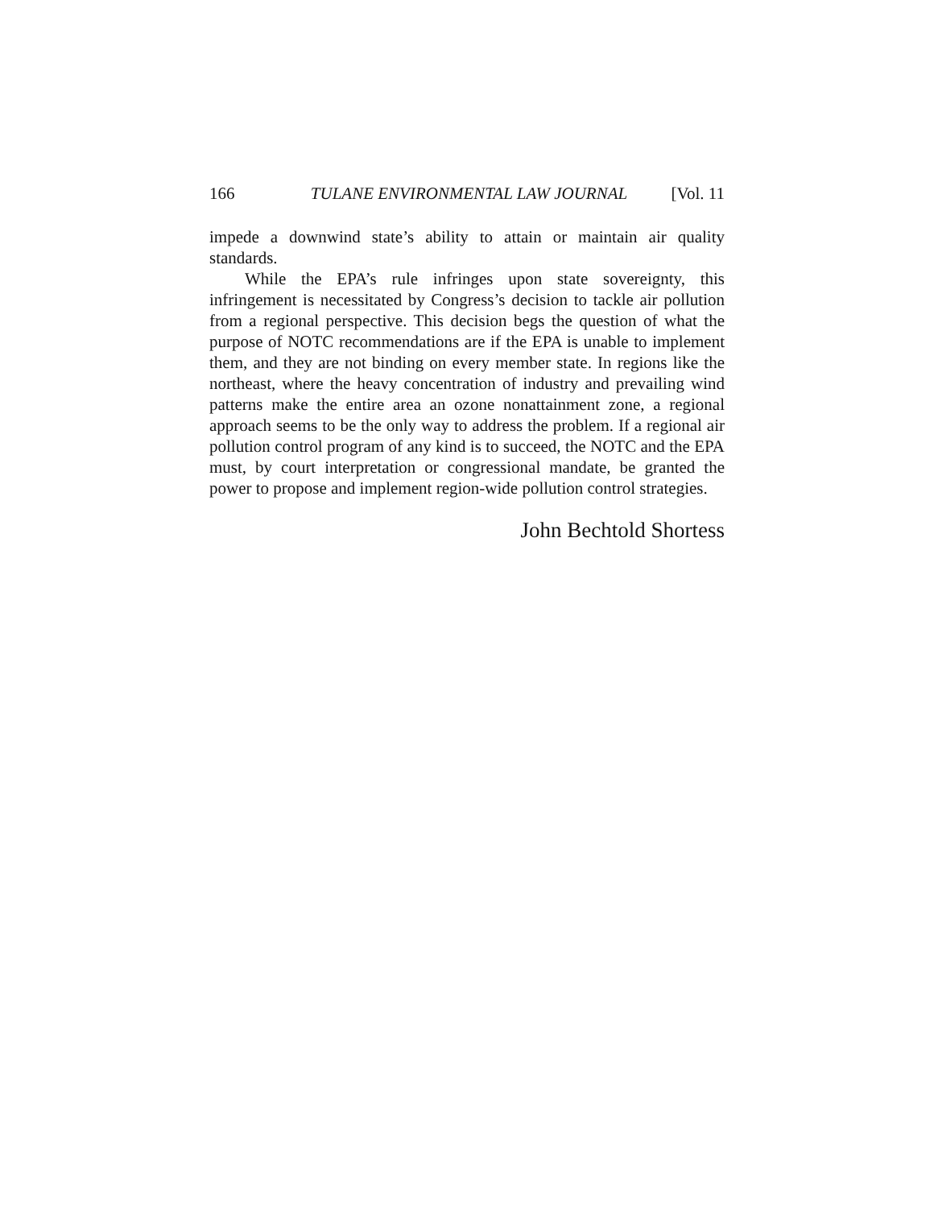166 TULANE ENVIRONMENTAL LAW JOURNAL [Vol. 11
impede a downwind state’s ability to attain or maintain air quality standards.
While the EPA’s rule infringes upon state sovereignty, this infringement is necessitated by Congress’s decision to tackle air pollution from a regional perspective. This decision begs the question of what the purpose of NOTC recommendations are if the EPA is unable to implement them, and they are not binding on every member state. In regions like the northeast, where the heavy concentration of industry and prevailing wind patterns make the entire area an ozone nonattainment zone, a regional approach seems to be the only way to address the problem. If a regional air pollution control program of any kind is to succeed, the NOTC and the EPA must, by court interpretation or congressional mandate, be granted the power to propose and implement region-wide pollution control strategies.
John Bechtold Shortess